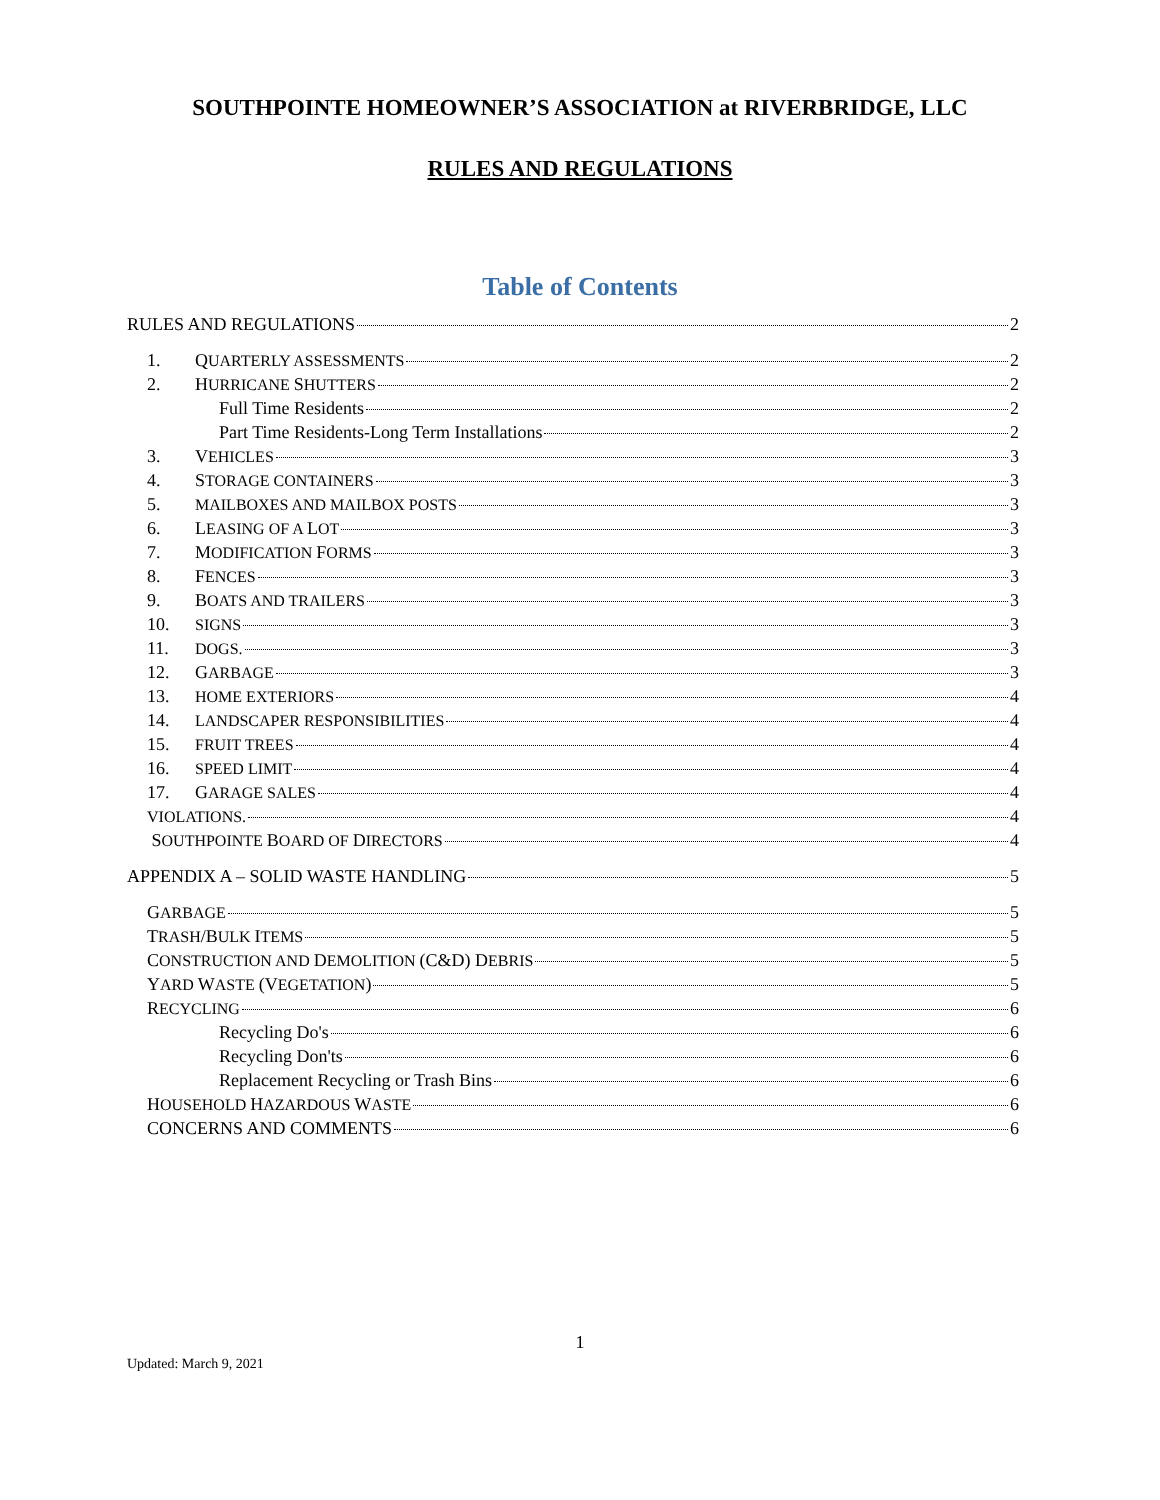SOUTHPOINTE HOMEOWNER’S ASSOCIATION at RIVERBRIDGE, LLC
RULES AND REGULATIONS
Table of Contents
RULES AND REGULATIONS 2
1. QUARTERLY ASSESSMENTS 2
2. HURRICANE SHUTTERS 2
Full Time Residents 2
Part Time Residents-Long Term Installations 2
3. VEHICLES 3
4. STORAGE CONTAINERS 3
5. MAILBOXES AND MAILBOX POSTS 3
6. LEASING OF A LOT 3
7. MODIFICATION FORMS 3
8. FENCES 3
9. BOATS AND TRAILERS 3
10. SIGNS 3
11. DOGS. 3
12. GARBAGE 3
13. HOME EXTERIORS 4
14. LANDSCAPER RESPONSIBILITIES 4
15. FRUIT TREES 4
16. SPEED LIMIT 4
17. GARAGE SALES 4
VIOLATIONS. 4
SOUTHPOINTE BOARD OF DIRECTORS 4
APPENDIX A – SOLID WASTE HANDLING 5
GARBAGE 5
TRASH/BULK ITEMS 5
CONSTRUCTION AND DEMOLITION (C&D) DEBRIS 5
YARD WASTE (VEGETATION) 5
RECYCLING 6
Recycling Do's 6
Recycling Don'ts 6
Replacement Recycling or Trash Bins 6
HOUSEHOLD HAZARDOUS WASTE 6
CONCERNS AND COMMENTS 6
1
Updated: March 9, 2021